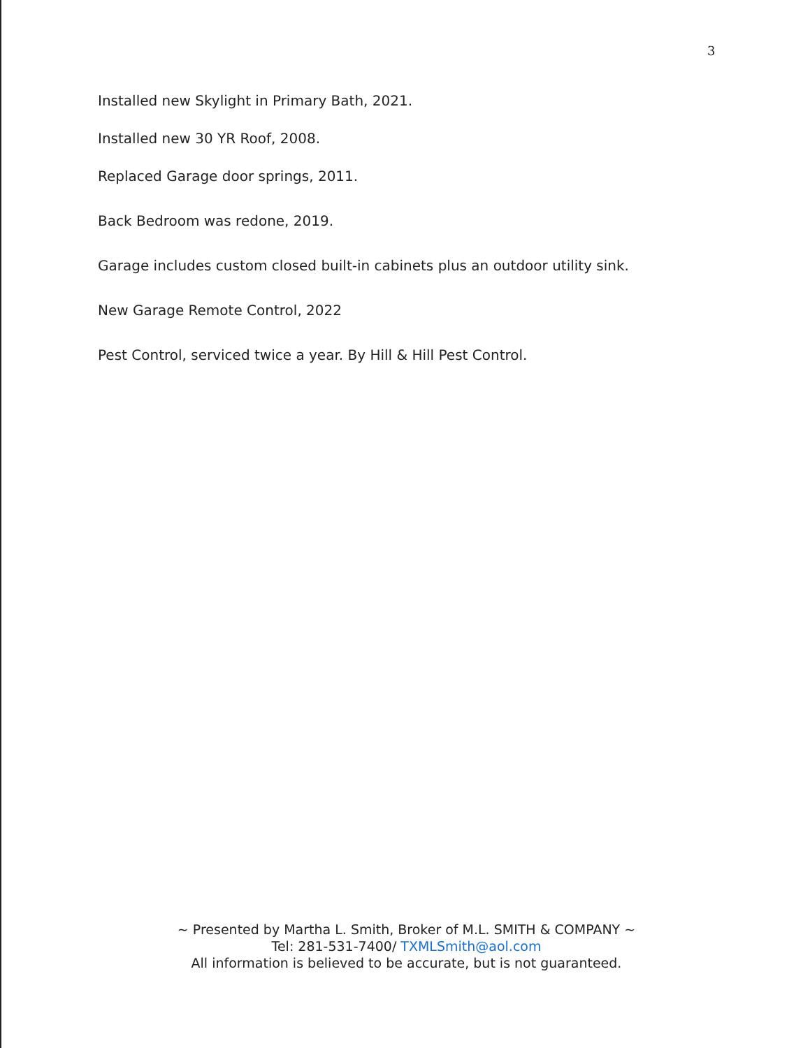3
Installed new Skylight in Primary Bath, 2021.
Installed new 30 YR Roof, 2008.
Replaced Garage door springs, 2011.
Back Bedroom was redone, 2019.
Garage includes custom closed built-in cabinets plus an outdoor utility sink.
New Garage Remote Control, 2022
Pest Control, serviced twice a year. By Hill & Hill Pest Control.
~ Presented by Martha L. Smith, Broker of M.L. SMITH & COMPANY ~
Tel: 281-531-7400/ TXMLSmith@aol.com
All information is believed to be accurate, but is not guaranteed.